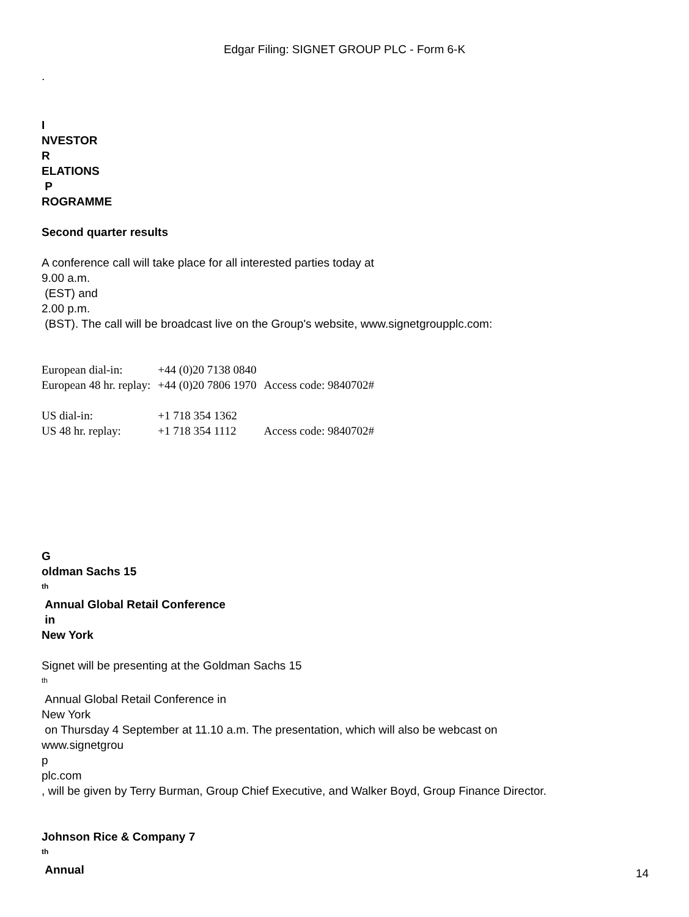Edgar Filing: SIGNET GROUP PLC - Form 6-K
.
I
NVESTOR
R
ELATIONS
P
ROGRAMME
Second quarter results
A conference call will take place for all interested parties today at
9.00 a.m.
(EST) and
2.00 p.m.
(BST). The call will be broadcast live on the Group's website, www.signetgroupplc.com:
| European dial-in: | +44 (0)20 7138 0840 | |
| European 48 hr. replay: | +44 (0)20 7806 1970 | Access code: 9840702# |
| US dial-in: | +1 718 354 1362 | |
| US 48 hr. replay: | +1 718 354 1112 | Access code: 9840702# |
G
oldman Sachs 15
<sup>th</sup>
Annual Global Retail Conference
in
New York
Signet will be presenting at the Goldman Sachs 15
<sup>th</sup>
Annual Global Retail Conference in
New York
on Thursday 4 September at 11.10 a.m. The presentation, which will also be webcast on
www.signetgrou
p
plc.com
, will be given by Terry Burman, Group Chief Executive, and Walker Boyd, Group Finance Director.
Johnson Rice & Company 7
<sup>th</sup>
Annual
14